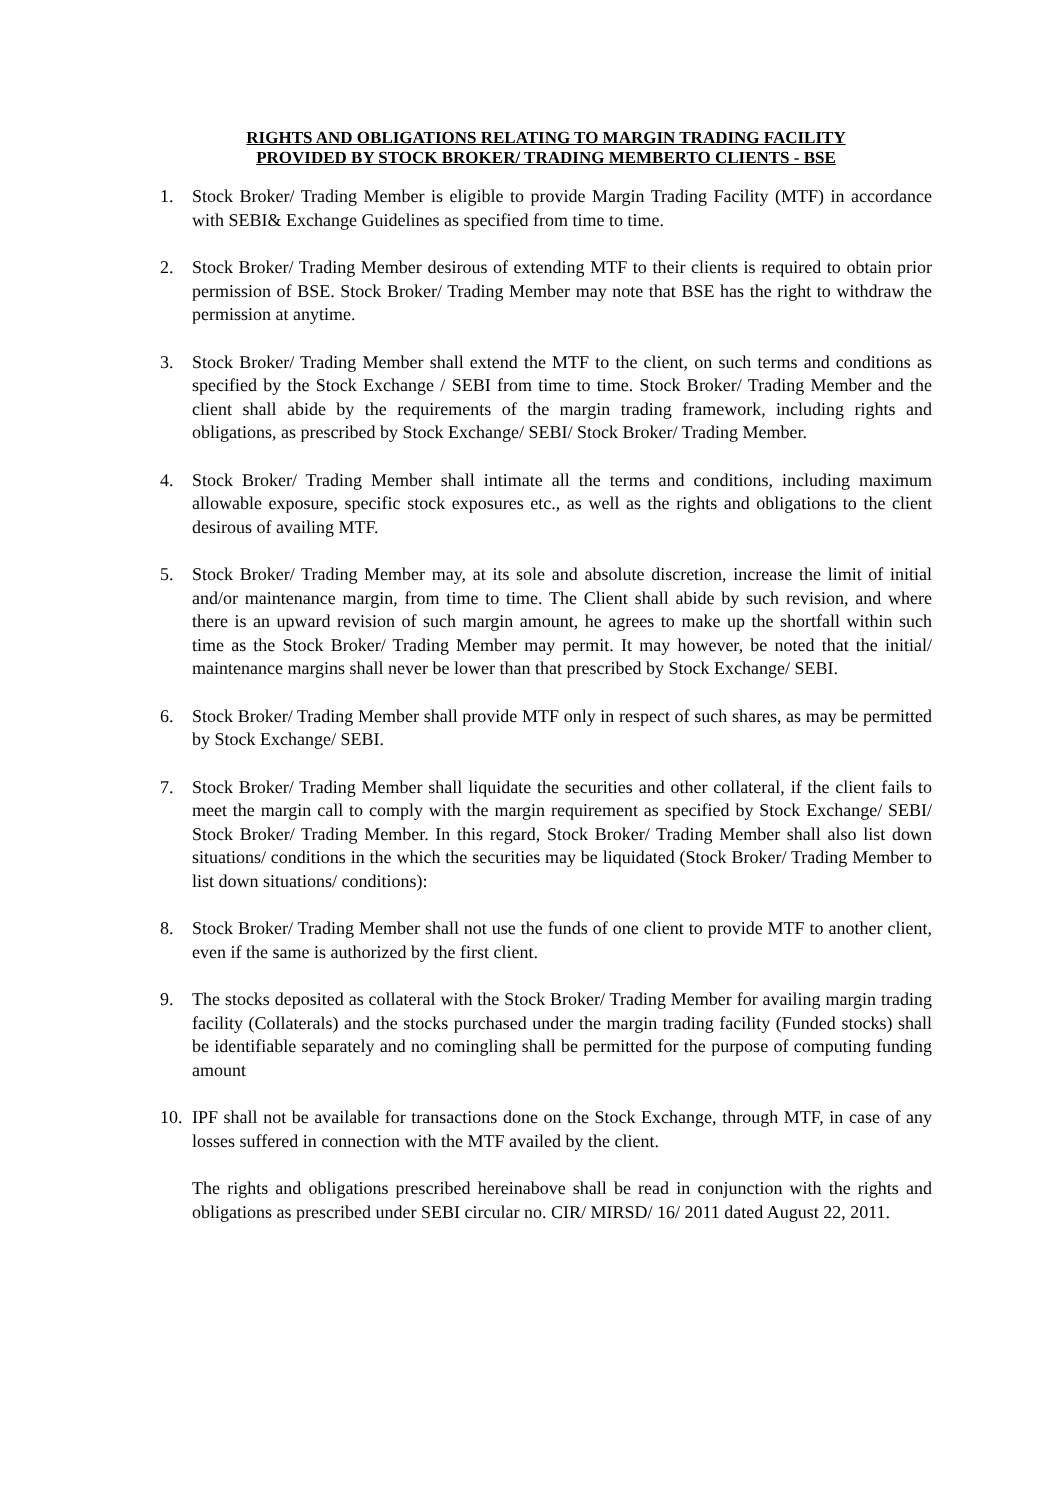RIGHTS AND OBLIGATIONS RELATING TO MARGIN TRADING FACILITY
PROVIDED BY STOCK BROKER/ TRADING MEMBERTO CLIENTS - BSE
1. Stock Broker/ Trading Member is eligible to provide Margin Trading Facility (MTF) in accordance with SEBI& Exchange Guidelines as specified from time to time.
2. Stock Broker/ Trading Member desirous of extending MTF to their clients is required to obtain prior permission of BSE. Stock Broker/ Trading Member may note that BSE has the right to withdraw the permission at anytime.
3. Stock Broker/ Trading Member shall extend the MTF to the client, on such terms and conditions as specified by the Stock Exchange / SEBI from time to time. Stock Broker/ Trading Member and the client shall abide by the requirements of the margin trading framework, including rights and obligations, as prescribed by Stock Exchange/ SEBI/ Stock Broker/ Trading Member.
4. Stock Broker/ Trading Member shall intimate all the terms and conditions, including maximum allowable exposure, specific stock exposures etc., as well as the rights and obligations to the client desirous of availing MTF.
5. Stock Broker/ Trading Member may, at its sole and absolute discretion, increase the limit of initial and/or maintenance margin, from time to time. The Client shall abide by such revision, and where there is an upward revision of such margin amount, he agrees to make up the shortfall within such time as the Stock Broker/ Trading Member may permit. It may however, be noted that the initial/ maintenance margins shall never be lower than that prescribed by Stock Exchange/ SEBI.
6. Stock Broker/ Trading Member shall provide MTF only in respect of such shares, as may be permitted by Stock Exchange/ SEBI.
7. Stock Broker/ Trading Member shall liquidate the securities and other collateral, if the client fails to meet the margin call to comply with the margin requirement as specified by Stock Exchange/ SEBI/ Stock Broker/ Trading Member. In this regard, Stock Broker/ Trading Member shall also list down situations/ conditions in the which the securities may be liquidated (Stock Broker/ Trading Member to list down situations/ conditions):
8. Stock Broker/ Trading Member shall not use the funds of one client to provide MTF to another client, even if the same is authorized by the first client.
9. The stocks deposited as collateral with the Stock Broker/ Trading Member for availing margin trading facility (Collaterals) and the stocks purchased under the margin trading facility (Funded stocks) shall be identifiable separately and no comingling shall be permitted for the purpose of computing funding amount
10. IPF shall not be available for transactions done on the Stock Exchange, through MTF, in case of any losses suffered in connection with the MTF availed by the client.
The rights and obligations prescribed hereinabove shall be read in conjunction with the rights and obligations as prescribed under SEBI circular no. CIR/ MIRSD/ 16/ 2011 dated August 22, 2011.